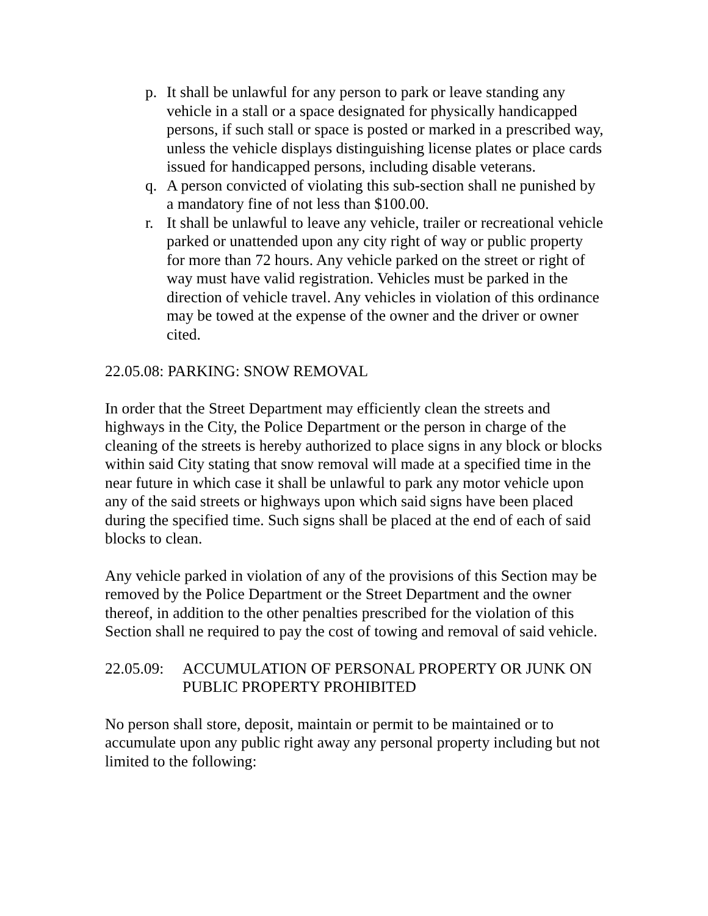p. It shall be unlawful for any person to park or leave standing any vehicle in a stall or a space designated for physically handicapped persons, if such stall or space is posted or marked in a prescribed way, unless the vehicle displays distinguishing license plates or place cards issued for handicapped persons, including disable veterans.
q. A person convicted of violating this sub-section shall ne punished by a mandatory fine of not less than $100.00.
r. It shall be unlawful to leave any vehicle, trailer or recreational vehicle parked or unattended upon any city right of way or public property for more than 72 hours. Any vehicle parked on the street or right of way must have valid registration. Vehicles must be parked in the direction of vehicle travel. Any vehicles in violation of this ordinance may be towed at the expense of the owner and the driver or owner cited.
22.05.08: PARKING: SNOW REMOVAL
In order that the Street Department may efficiently clean the streets and highways in the City, the Police Department or the person in charge of the cleaning of the streets is hereby authorized to place signs in any block or blocks within said City stating that snow removal will made at a specified time in the near future in which case it shall be unlawful to park any motor vehicle upon any of the said streets or highways upon which said signs have been placed during the specified time. Such signs shall be placed at the end of each of said blocks to clean.
Any vehicle parked in violation of any of the provisions of this Section may be removed by the Police Department or the Street Department and the owner thereof, in addition to the other penalties prescribed for the violation of this Section shall ne required to pay the cost of towing and removal of said vehicle.
22.05.09: ACCUMULATION OF PERSONAL PROPERTY OR JUNK ON PUBLIC PROPERTY PROHIBITED
No person shall store, deposit, maintain or permit to be maintained or to accumulate upon any public right away any personal property including but not limited to the following: